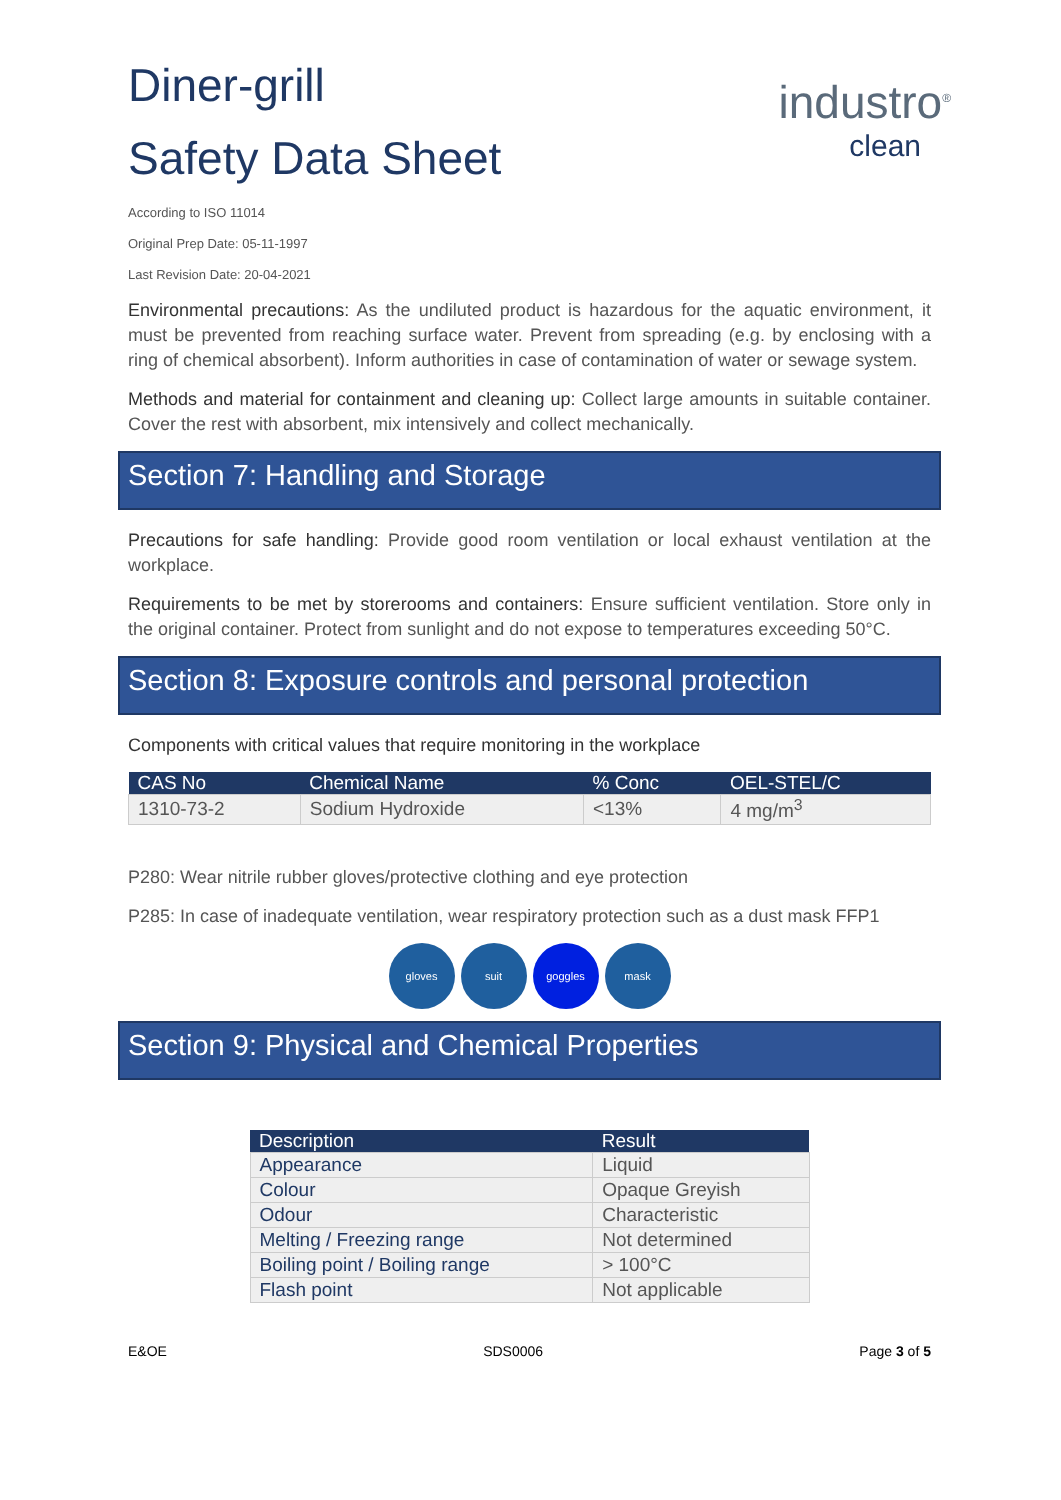industro<sup>®</sup>
clean
Diner-grill
Safety Data Sheet
According to ISO 11014
Original Prep Date: 05-11-1997
Last Revision Date: 20-04-2021
Environmental precautions: As the undiluted product is hazardous for the aquatic environment, it must be prevented from reaching surface water. Prevent from spreading (e.g. by enclosing with a ring of chemical absorbent). Inform authorities in case of contamination of water or sewage system.
Methods and material for containment and cleaning up: Collect large amounts in suitable container. Cover the rest with absorbent, mix intensively and collect mechanically.
Section 7: Handling and Storage
Precautions for safe handling: Provide good room ventilation or local exhaust ventilation at the workplace.
Requirements to be met by storerooms and containers: Ensure sufficient ventilation. Store only in the original container. Protect from sunlight and do not expose to temperatures exceeding 50°C.
Section 8: Exposure controls and personal protection
Components with critical values that require monitoring in the workplace
| CAS No | Chemical Name | % Conc | OEL-STEL/C |
| --- | --- | --- | --- |
| 1310-73-2 | Sodium Hydroxide | <13% | 4 mg/m<sup>3</sup> |
P280: Wear nitrile rubber gloves/protective clothing and eye protection
P285: In case of inadequate ventilation, wear respiratory protection such as a dust mask FFP1
gloves suit goggles mask
Section 9: Physical and Chemical Properties
| Description | Result |
| --- | --- |
| Appearance | Liquid |
| Colour | Opaque Greyish |
| Odour | Characteristic |
| Melting / Freezing range | Not determined |
| Boiling point / Boiling range | > 100°C |
| Flash point | Not applicable |
E&OE SDS0006 Page 3 of 5